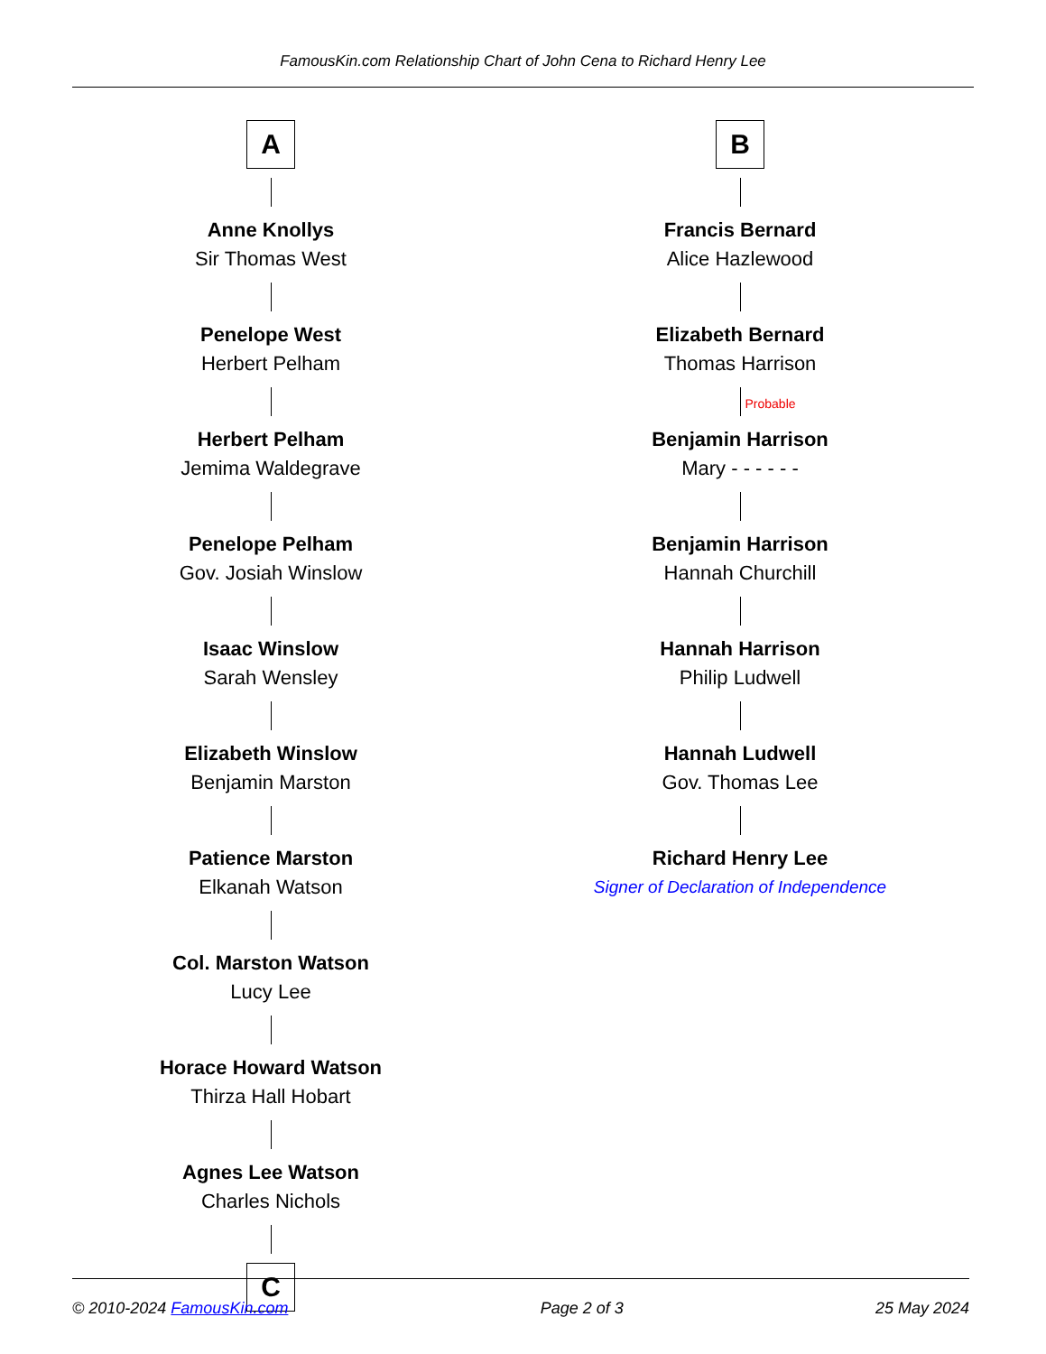FamousKin.com Relationship Chart of John Cena to Richard Henry Lee
A
Anne Knollys
Sir Thomas West
Penelope West
Herbert Pelham
Herbert Pelham
Jemima Waldegrave
Penelope Pelham
Gov. Josiah Winslow
Isaac Winslow
Sarah Wensley
Elizabeth Winslow
Benjamin Marston
Patience Marston
Elkanah Watson
Col. Marston Watson
Lucy Lee
Horace Howard Watson
Thirza Hall Hobart
Agnes Lee Watson
Charles Nichols
C
B
Francis Bernard
Alice Hazlewood
Elizabeth Bernard
Thomas Harrison
Probable
Benjamin Harrison
Mary - - - - - -
Benjamin Harrison
Hannah Churchill
Hannah Harrison
Philip Ludwell
Hannah Ludwell
Gov. Thomas Lee
Richard Henry Lee
Signer of Declaration of Independence
© 2010-2024 FamousKin.com Page 2 of 3 25 May 2024